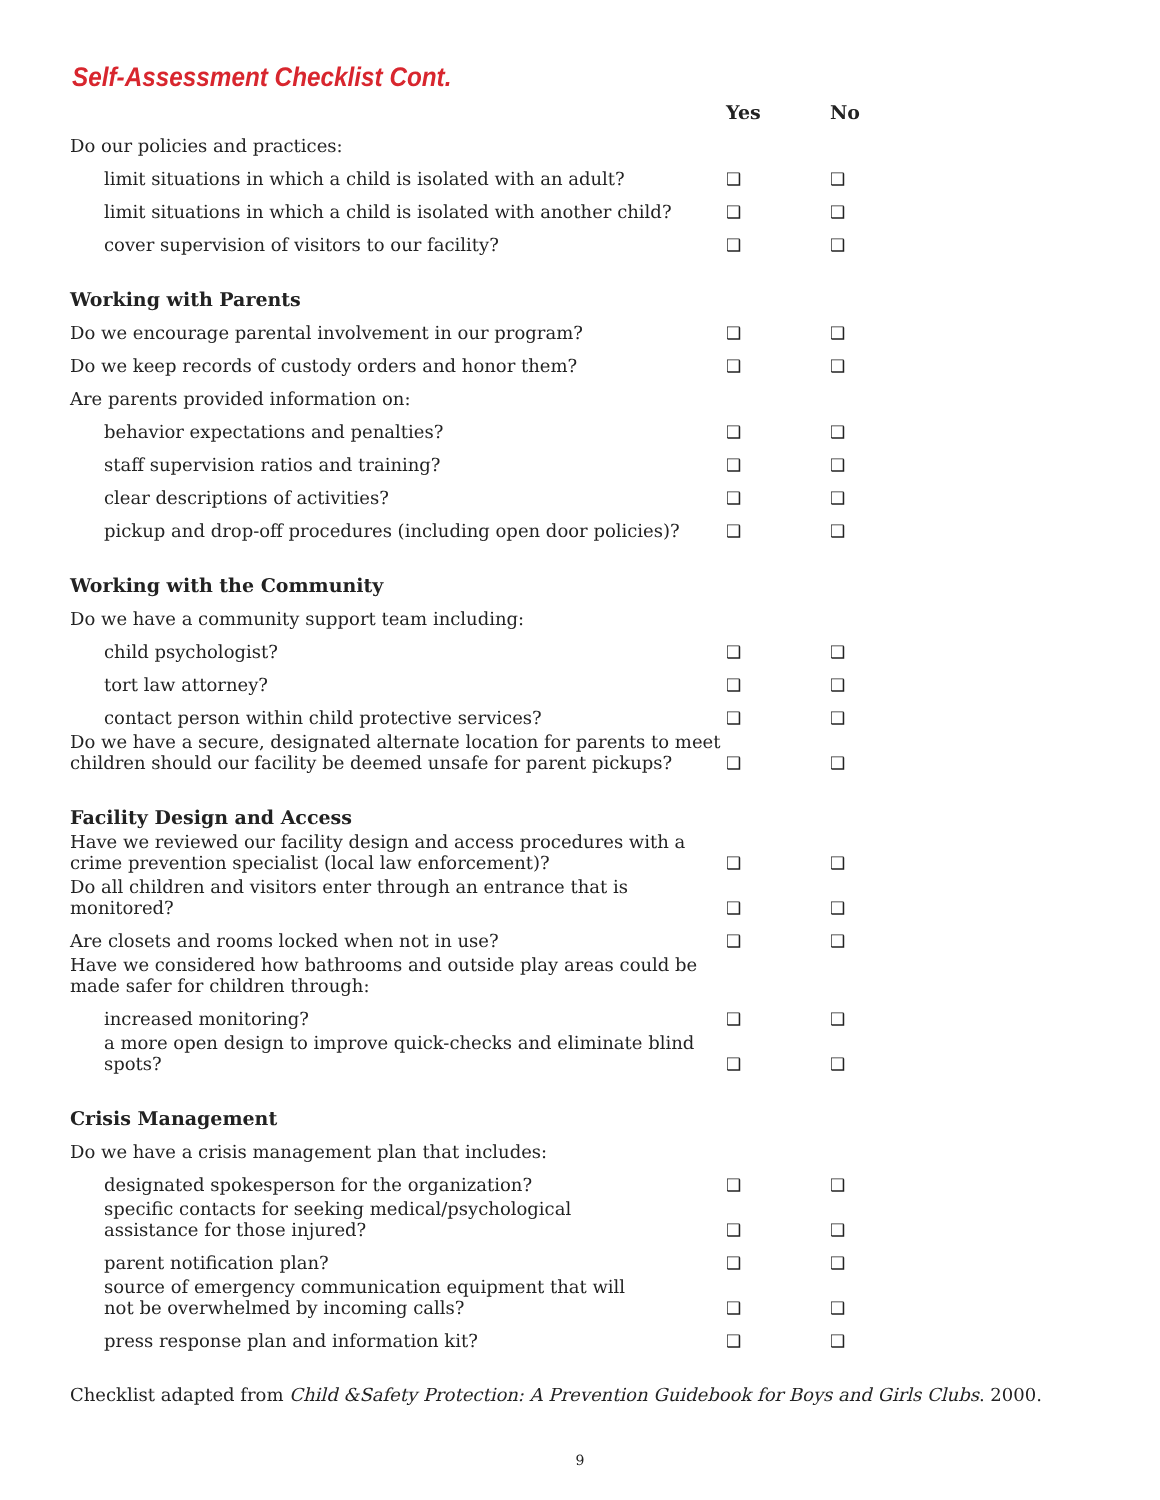Self-Assessment Checklist Cont.
| | Yes | No |
| --- | --- | --- |
| Do our policies and practices: | | |
| limit situations in which a child is isolated with an adult? | ❑ | ❑ |
| limit situations in which a child is isolated with another child? | ❑ | ❑ |
| cover supervision of visitors to our facility? | ❑ | ❑ |
| Working with Parents | | |
| Do we encourage parental involvement in our program? | ❑ | ❑ |
| Do we keep records of custody orders and honor them? | ❑ | ❑ |
| Are parents provided information on: | | |
| behavior expectations and penalties? | ❑ | ❑ |
| staff supervision ratios and training? | ❑ | ❑ |
| clear descriptions of activities? | ❑ | ❑ |
| pickup and drop-off procedures (including open door policies)? | ❑ | ❑ |
| Working with the Community | | |
| Do we have a community support team including: | | |
| child psychologist? | ❑ | ❑ |
| tort law attorney? | ❑ | ❑ |
| contact person within child protective services? | ❑ | ❑ |
| Do we have a secure, designated alternate location for parents to meet children should our facility be deemed unsafe for parent pickups? | ❑ | ❑ |
| Facility Design and Access | | |
| Have we reviewed our facility design and access procedures with a crime prevention specialist (local law enforcement)? | ❑ | ❑ |
| Do all children and visitors enter through an entrance that is monitored? | ❑ | ❑ |
| Are closets and rooms locked when not in use? | ❑ | ❑ |
| Have we considered how bathrooms and outside play areas could be made safer for children through: | | |
| increased monitoring? | ❑ | ❑ |
| a more open design to improve quick-checks and eliminate blind spots? | ❑ | ❑ |
| Crisis Management | | |
| Do we have a crisis management plan that includes: | | |
| designated spokesperson for the organization? | ❑ | ❑ |
| specific contacts for seeking medical/psychological assistance for those injured? | ❑ | ❑ |
| parent notification plan? | ❑ | ❑ |
| source of emergency communication equipment that will not be overwhelmed by incoming calls? | ❑ | ❑ |
| press response plan and information kit? | ❑ | ❑ |
Checklist adapted from Child &Safety Protection: A Prevention Guidebook for Boys and Girls Clubs. 2000.
9